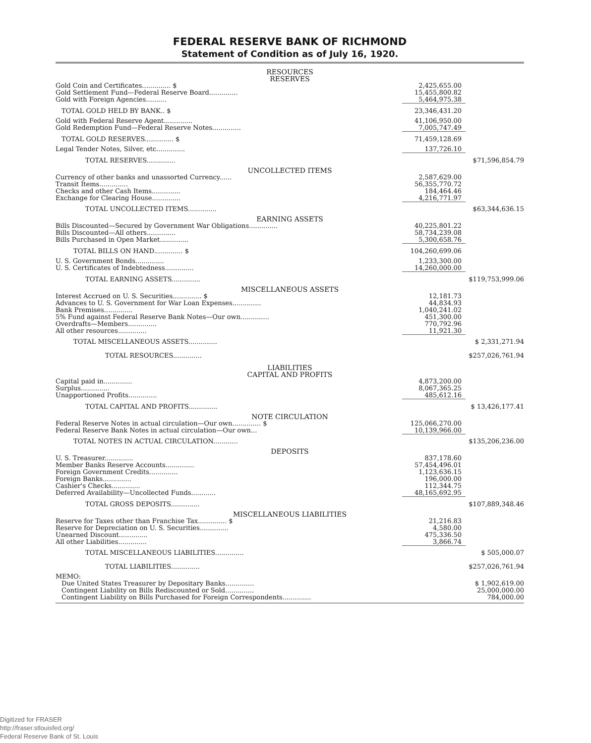FEDERAL RESERVE BANK OF RICHMOND
Statement of Condition as of July 16, 1920.
| RESOURCES | | |
| RESERVES | | |
| Gold Coin and Certificates.............. $ | 2,425,655.00 | |
| Gold Settlement Fund—Federal Reserve Board.............. | 15,455,800.82 | |
| Gold with Foreign Agencies.......... | 5,464,975.38 | |
| TOTAL GOLD HELD BY BANK.. $ | 23,346,431.20 | |
| Gold with Federal Reserve Agent.............. | 41,106,950.00 | |
| Gold Redemption Fund—Federal Reserve Notes.............. | 7,005,747.49 | |
| TOTAL GOLD RESERVES.............. $ | 71,459,128.69 | |
| Legal Tender Notes, Silver, etc.............. | 137,726.10 | |
| TOTAL RESERVES.............. | | $71,596,854.79 |
| UNCOLLECTED ITEMS | | |
| Currency of other banks and unassorted Currency...... | 2,587,629.00 | |
| Transit Items.............. | 56,355,770.72 | |
| Checks and other Cash Items.............. | 184,464.46 | |
| Exchange for Clearing House.............. | 4,216,771.97 | |
| TOTAL UNCOLLECTED ITEMS.............. | | $63,344,636.15 |
| EARNING ASSETS | | |
| Bills Discounted—Secured by Government War Obligations.............. | 40,225,801.22 | |
| Bills Discounted—All others.............. | 58,734,239.08 | |
| Bills Purchased in Open Market.............. | 5,300,658.76 | |
| TOTAL BILLS ON HAND.............. $ | 104,260,699.06 | |
| U. S. Government Bonds.............. | 1,233,300.00 | |
| U. S. Certificates of Indebtedness.............. | 14,260,000.00 | |
| TOTAL EARNING ASSETS.............. | | $119,753,999.06 |
| MISCELLANEOUS ASSETS | | |
| Interest Accrued on U. S. Securities.............. $ | 12,181.73 | |
| Advances to U. S. Government for War Loan Expenses.............. | 44,834.93 | |
| Bank Premises.............. | 1,040,241.02 | |
| 5% Fund against Federal Reserve Bank Notes—Our own.............. | 451,300.00 | |
| Overdrafts—Members.............. | 770,792.96 | |
| All other resources.............. | 11,921.30 | |
| TOTAL MISCELLANEOUS ASSETS.............. | | $ 2,331,271.94 |
| TOTAL RESOURCES.............. | | $257,026,761.94 |
| LIABILITIES | | |
| CAPITAL AND PROFITS | | |
| Capital paid in.............. | 4,873,200.00 | |
| Surplus.............. | 8,067,365.25 | |
| Unapportioned Profits.............. | 485,612.16 | |
| TOTAL CAPITAL AND PROFITS.............. | | $ 13,426,177.41 |
| NOTE CIRCULATION | | |
| Federal Reserve Notes in actual circulation—Our own.............. $ | 125,066,270.00 | |
| Federal Reserve Bank Notes in actual circulation—Our own... | 10,139,966.00 | |
| TOTAL NOTES IN ACTUAL CIRCULATION............ | | $135,206,236.00 |
| DEPOSITS | | |
| U. S. Treasurer.............. | 837,178.60 | |
| Member Banks Reserve Accounts.............. | 57,454,496.01 | |
| Foreign Government Credits.............. | 1,123,636.15 | |
| Foreign Banks.............. | 196,000.00 | |
| Cashier's Checks.............. | 112,344.75 | |
| Deferred Availability—Uncollected Funds............ | 48,165,692.95 | |
| TOTAL GROSS DEPOSITS.............. | | $107,889,348.46 |
| MISCELLANEOUS LIABILITIES | | |
| Reserve for Taxes other than Franchise Tax.............. $ | 21,216.83 | |
| Reserve for Depreciation on U. S. Securities.............. | 4,580.00 | |
| Unearned Discount.............. | 475,336.50 | |
| All other Liabilities.............. | 3,866.74 | |
| TOTAL MISCELLANEOUS LIABILITIES.............. | | $ 505,000.07 |
| TOTAL LIABILITIES.............. | | $257,026,761.94 |
| MEMO: | | |
| Due United States Treasurer by Depositary Banks.............. | | $ 1,902,619.00 |
| Contingent Liability on Bills Rediscounted or Sold.............. | | 25,000,000.00 |
| Contingent Liability on Bills Purchased for Foreign Correspondents.............. | | 784,000.00 |
Digitized for FRASER
http://fraser.stlouisfed.org/
Federal Reserve Bank of St. Louis